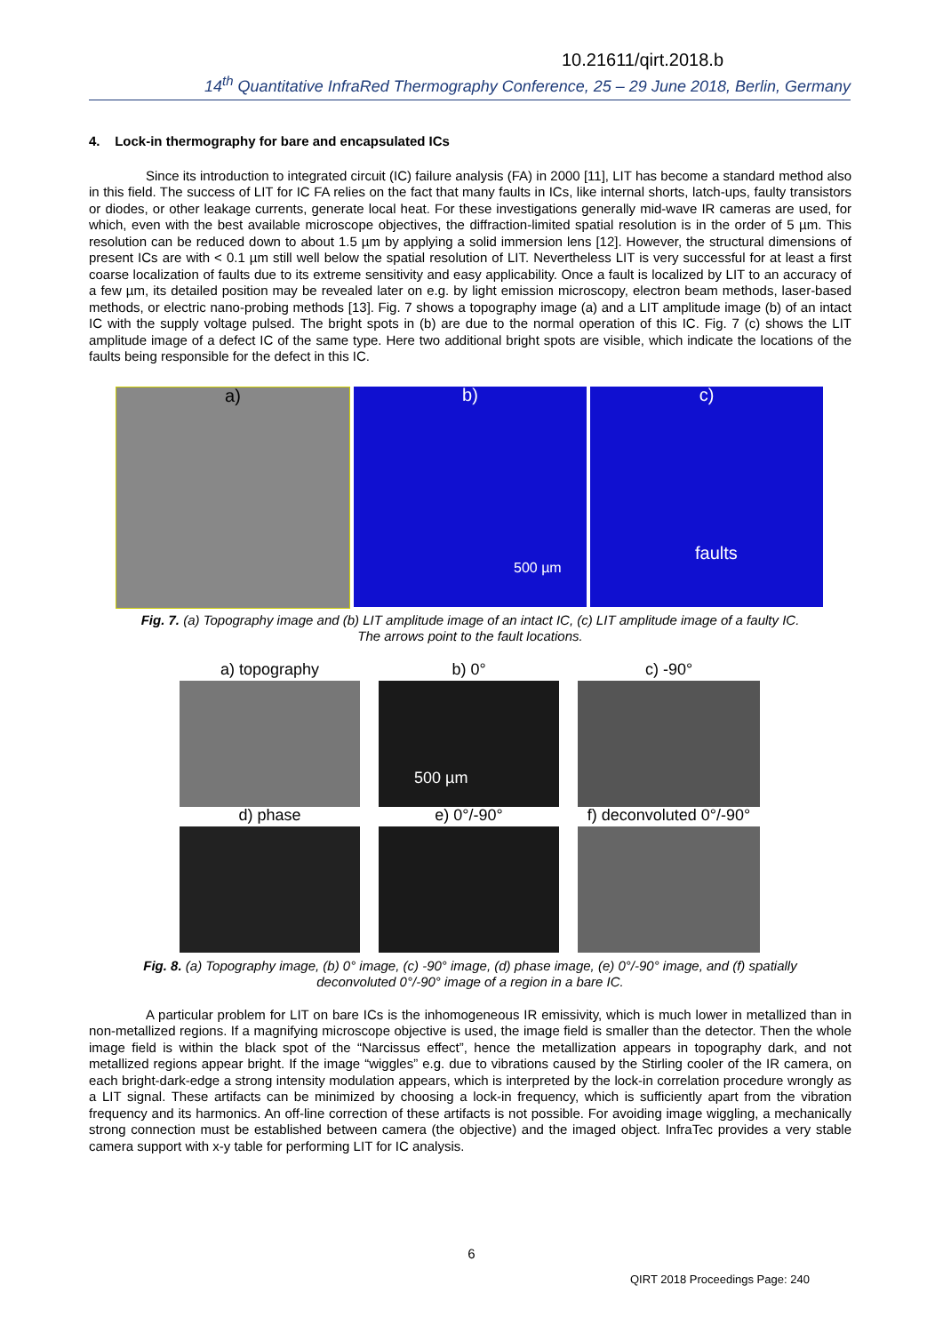10.21611/qirt.2018.b
14<sup>th</sup> Quantitative InfraRed Thermography Conference, 25 – 29 June 2018, Berlin, Germany
4. Lock-in thermography for bare and encapsulated ICs
Since its introduction to integrated circuit (IC) failure analysis (FA) in 2000 [11], LIT has become a standard method also in this field. The success of LIT for IC FA relies on the fact that many faults in ICs, like internal shorts, latch-ups, faulty transistors or diodes, or other leakage currents, generate local heat. For these investigations generally mid-wave IR cameras are used, for which, even with the best available microscope objectives, the diffraction-limited spatial resolution is in the order of 5 µm. This resolution can be reduced down to about 1.5 µm by applying a solid immersion lens [12]. However, the structural dimensions of present ICs are with < 0.1 µm still well below the spatial resolution of LIT. Nevertheless LIT is very successful for at least a first coarse localization of faults due to its extreme sensitivity and easy applicability. Once a fault is localized by LIT to an accuracy of a few µm, its detailed position may be revealed later on e.g. by light emission microscopy, electron beam methods, laser-based methods, or electric nano-probing methods [13]. Fig. 7 shows a topography image (a) and a LIT amplitude image (b) of an intact IC with the supply voltage pulsed. The bright spots in (b) are due to the normal operation of this IC. Fig. 7 (c) shows the LIT amplitude image of a defect IC of the same type. Here two additional bright spots are visible, which indicate the locations of the faults being responsible for the defect in this IC.
a) b)
500 µm
c)
faults
Fig. 7. (a) Topography image and (b) LIT amplitude image of an intact IC, (c) LIT amplitude image of a faulty IC.
The arrows point to the fault locations.
a) topography
b) 0°
c) -90°
500 µm
d) phase
e) 0°/-90°
f) deconvoluted 0°/-90°
Fig. 8. (a) Topography image, (b) 0° image, (c) -90° image, (d) phase image, (e) 0°/-90° image, and (f) spatially
deconvoluted 0°/-90° image of a region in a bare IC.
A particular problem for LIT on bare ICs is the inhomogeneous IR emissivity, which is much lower in metallized than in non-metallized regions. If a magnifying microscope objective is used, the image field is smaller than the detector. Then the whole image field is within the black spot of the “Narcissus effect”, hence the metallization appears in topography dark, and not metallized regions appear bright. If the image “wiggles” e.g. due to vibrations caused by the Stirling cooler of the IR camera, on each bright-dark-edge a strong intensity modulation appears, which is interpreted by the lock-in correlation procedure wrongly as a LIT signal. These artifacts can be minimized by choosing a lock-in frequency, which is sufficiently apart from the vibration frequency and its harmonics. An off-line correction of these artifacts is not possible. For avoiding image wiggling, a mechanically strong connection must be established between camera (the objective) and the imaged object. InfraTec provides a very stable camera support with x-y table for performing LIT for IC analysis.
6
QIRT 2018 Proceedings Page: 240